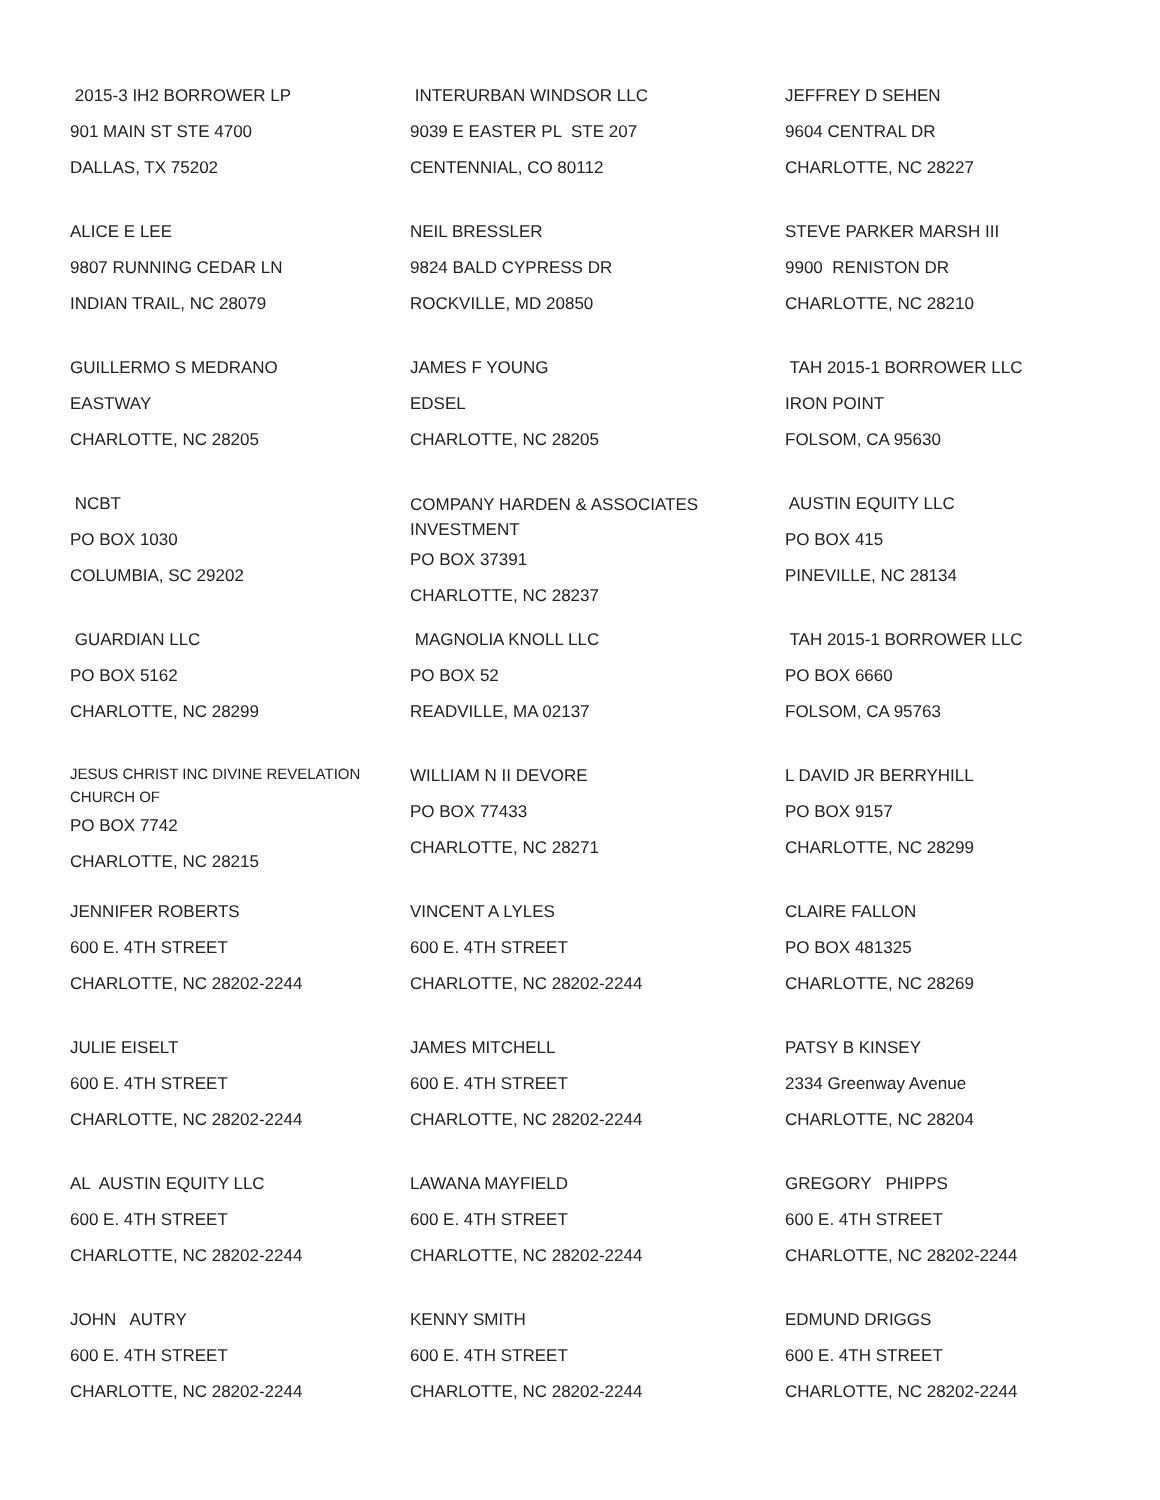2015-3 IH2 BORROWER LP
901 MAIN ST STE 4700
DALLAS, TX 75202
INTERURBAN WINDSOR LLC
9039 E EASTER PL STE 207
CENTENNIAL, CO 80112
JEFFREY D SEHEN
9604 CENTRAL DR
CHARLOTTE, NC 28227
ALICE E LEE
9807 RUNNING CEDAR LN
INDIAN TRAIL, NC 28079
NEIL BRESSLER
9824 BALD CYPRESS DR
ROCKVILLE, MD 20850
STEVE PARKER MARSH III
9900 RENISTON DR
CHARLOTTE, NC 28210
GUILLERMO S MEDRANO
EASTWAY
CHARLOTTE, NC 28205
JAMES F YOUNG
EDSEL
CHARLOTTE, NC 28205
TAH 2015-1 BORROWER LLC
IRON POINT
FOLSOM, CA 95630
NCBT
PO BOX 1030
COLUMBIA, SC 29202
COMPANY HARDEN & ASSOCIATES INVESTMENT
PO BOX 37391
CHARLOTTE, NC 28237
AUSTIN EQUITY LLC
PO BOX 415
PINEVILLE, NC 28134
GUARDIAN LLC
PO BOX 5162
CHARLOTTE, NC 28299
MAGNOLIA KNOLL LLC
PO BOX 52
READVILLE, MA 02137
TAH 2015-1 BORROWER LLC
PO BOX 6660
FOLSOM, CA 95763
JESUS CHRIST INC DIVINE REVELATION CHURCH OF
PO BOX 7742
CHARLOTTE, NC 28215
WILLIAM N II DEVORE
PO BOX 77433
CHARLOTTE, NC 28271
L DAVID JR BERRYHILL
PO BOX 9157
CHARLOTTE, NC 28299
JENNIFER ROBERTS
600 E. 4TH STREET
CHARLOTTE, NC 28202-2244
VINCENT A LYLES
600 E. 4TH STREET
CHARLOTTE, NC 28202-2244
CLAIRE FALLON
PO BOX 481325
CHARLOTTE, NC 28269
JULIE EISELT
600 E. 4TH STREET
CHARLOTTE, NC 28202-2244
JAMES MITCHELL
600 E. 4TH STREET
CHARLOTTE, NC 28202-2244
PATSY B KINSEY
2334 Greenway Avenue
CHARLOTTE, NC 28204
AL AUSTIN EQUITY LLC
600 E. 4TH STREET
CHARLOTTE, NC 28202-2244
LAWANA MAYFIELD
600 E. 4TH STREET
CHARLOTTE, NC 28202-2244
GREGORY PHIPPS
600 E. 4TH STREET
CHARLOTTE, NC 28202-2244
JOHN AUTRY
600 E. 4TH STREET
CHARLOTTE, NC 28202-2244
KENNY SMITH
600 E. 4TH STREET
CHARLOTTE, NC 28202-2244
EDMUND DRIGGS
600 E. 4TH STREET
CHARLOTTE, NC 28202-2244